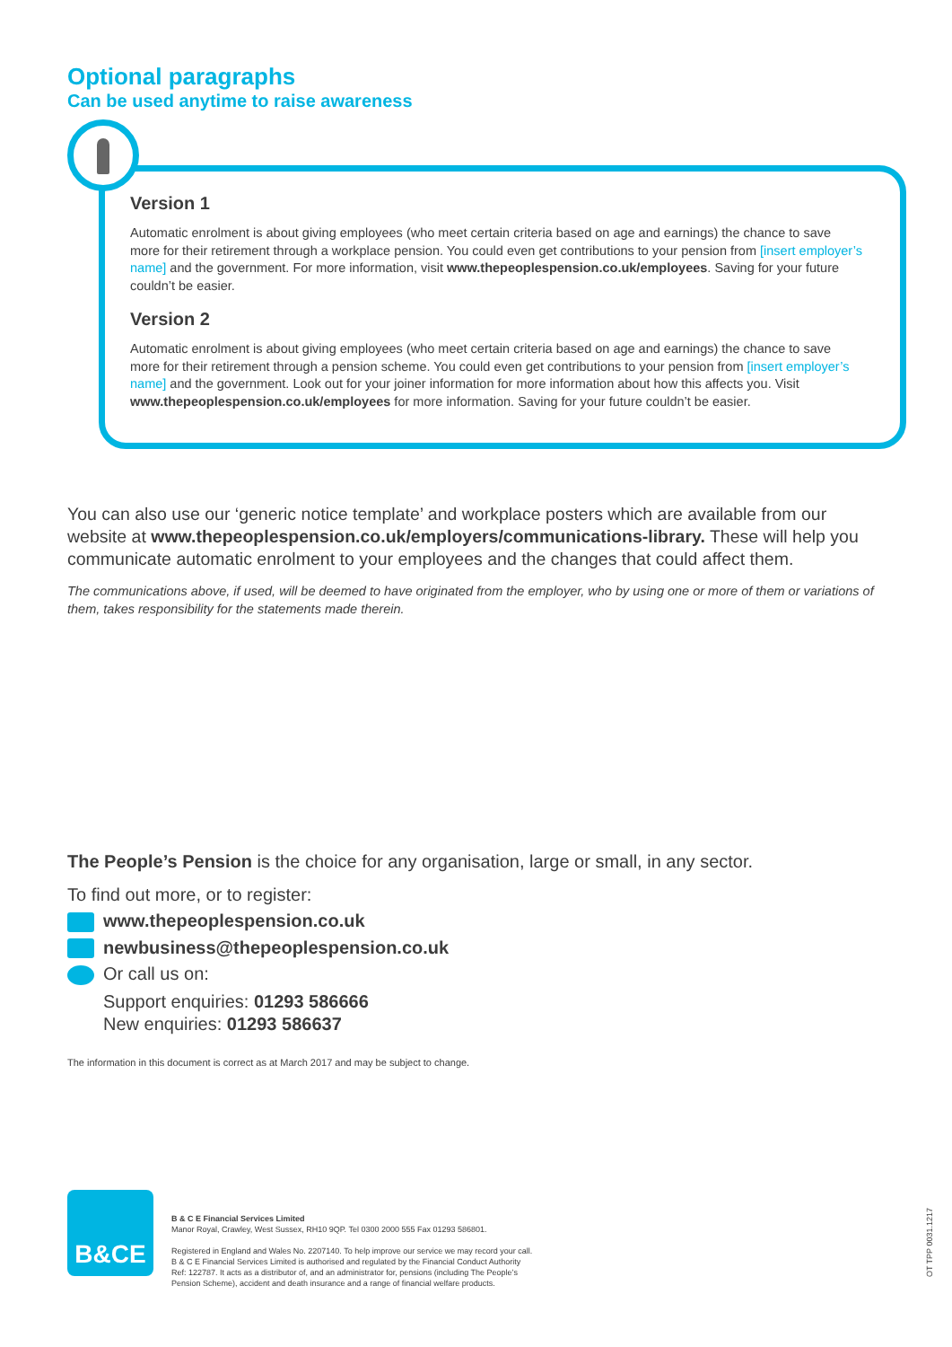Optional paragraphs
Can be used anytime to raise awareness
Version 1
Automatic enrolment is about giving employees (who meet certain criteria based on age and earnings) the chance to save more for their retirement through a workplace pension. You could even get contributions to your pension from [insert employer’s name] and the government. For more information, visit www.thepeoplespension.co.uk/employees. Saving for your future couldn’t be easier.
Version 2
Automatic enrolment is about giving employees (who meet certain criteria based on age and earnings) the chance to save more for their retirement through a pension scheme. You could even get contributions to your pension from [insert employer’s name] and the government. Look out for your joiner information for more information about how this affects you. Visit www.thepeoplespension.co.uk/employees for more information. Saving for your future couldn’t be easier.
You can also use our ‘generic notice template’ and workplace posters which are available from our website at www.thepeoplespension.co.uk/employers/communications-library. These will help you communicate automatic enrolment to your employees and the changes that could affect them.
The communications above, if used, will be deemed to have originated from the employer, who by using one or more of them or variations of them, takes responsibility for the statements made therein.
The People’s Pension is the choice for any organisation, large or small, in any sector.
To find out more, or to register:
www.thepeoplespension.co.uk
newbusiness@thepeoplespension.co.uk
Or call us on:
Support enquiries: 01293 586666
New enquiries: 01293 586637
The information in this document is correct as at March 2017 and may be subject to change.
B&CE
B & C E Financial Services Limited
Manor Royal, Crawley, West Sussex, RH10 9QP. Tel 0300 2000 555 Fax 01293 586801.
Registered in England and Wales No. 2207140. To help improve our service we may record your call.
B & C E Financial Services Limited is authorised and regulated by the Financial Conduct Authority
Ref: 122787. It acts as a distributor of, and an administrator for, pensions (including The People’s
Pension Scheme), accident and death insurance and a range of financial welfare products.
OT TPP 0031.1217